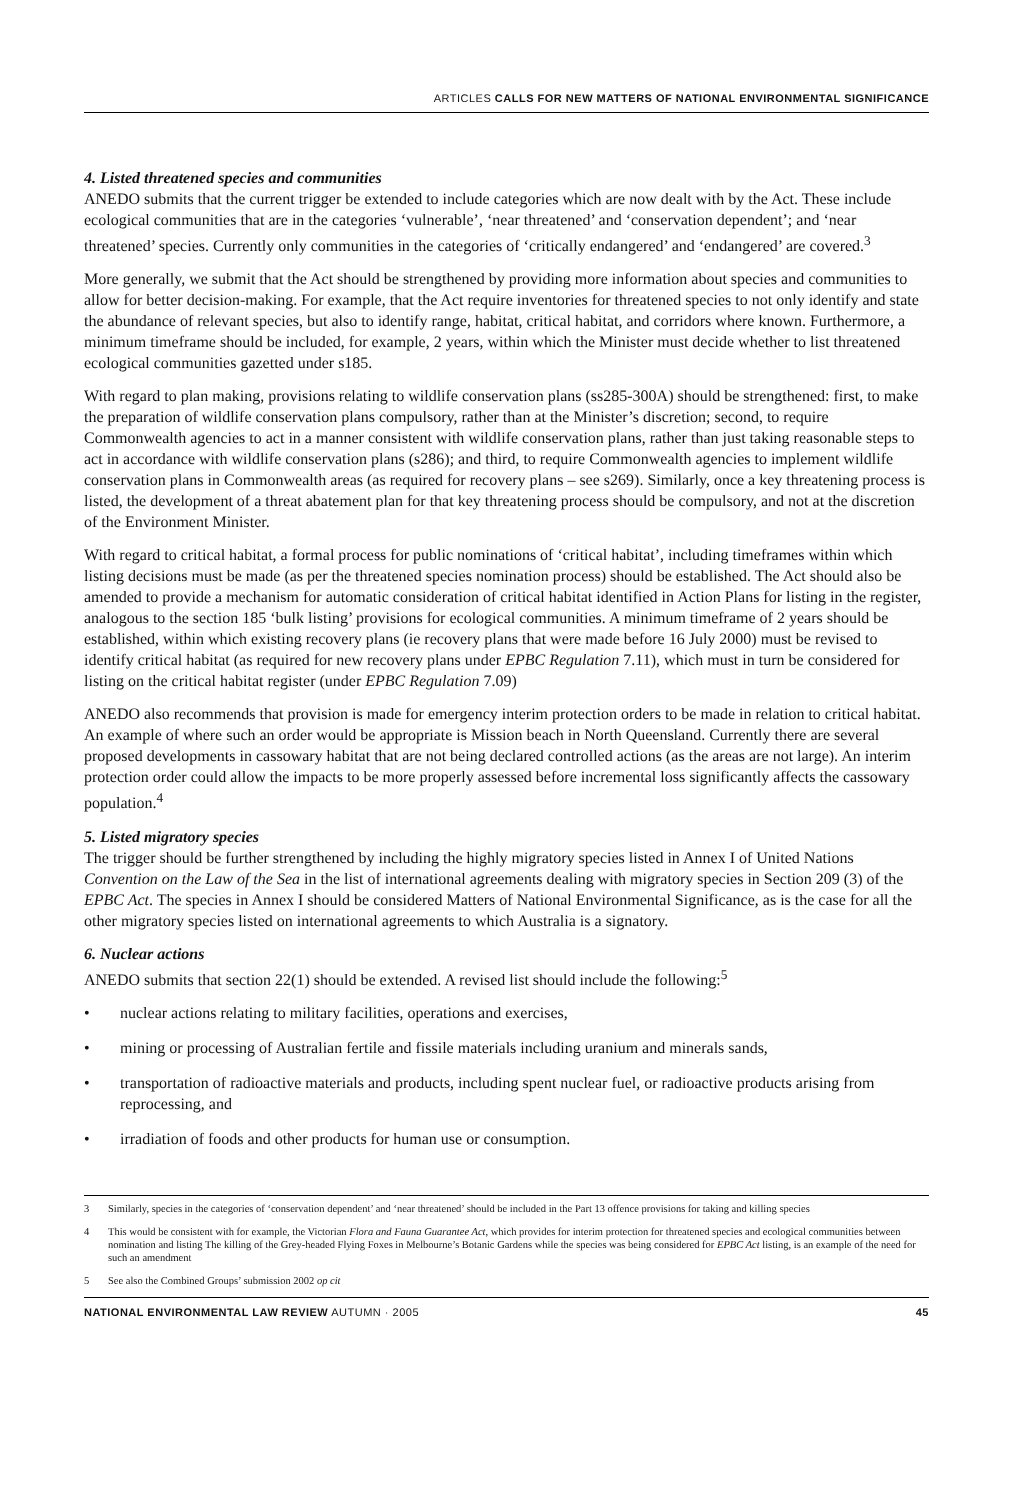ARTICLES CALLS FOR NEW MATTERS OF NATIONAL ENVIRONMENTAL SIGNIFICANCE
4. Listed threatened species and communities
ANEDO submits that the current trigger be extended to include categories which are now dealt with by the Act. These include ecological communities that are in the categories ‘vulnerable’, ‘near threatened’ and ‘conservation dependent’; and ‘near threatened’ species. Currently only communities in the categories of ‘critically endangered’ and ‘endangered’ are covered.<sup>3</sup>
More generally, we submit that the Act should be strengthened by providing more information about species and communities to allow for better decision-making. For example, that the Act require inventories for threatened species to not only identify and state the abundance of relevant species, but also to identify range, habitat, critical habitat, and corridors where known. Furthermore, a minimum timeframe should be included, for example, 2 years, within which the Minister must decide whether to list threatened ecological communities gazetted under s185.
With regard to plan making, provisions relating to wildlife conservation plans (ss285-300A) should be strengthened: first, to make the preparation of wildlife conservation plans compulsory, rather than at the Minister’s discretion; second, to require Commonwealth agencies to act in a manner consistent with wildlife conservation plans, rather than just taking reasonable steps to act in accordance with wildlife conservation plans (s286); and third, to require Commonwealth agencies to implement wildlife conservation plans in Commonwealth areas (as required for recovery plans – see s269). Similarly, once a key threatening process is listed, the development of a threat abatement plan for that key threatening process should be compulsory, and not at the discretion of the Environment Minister.
With regard to critical habitat, a formal process for public nominations of ‘critical habitat’, including timeframes within which listing decisions must be made (as per the threatened species nomination process) should be established. The Act should also be amended to provide a mechanism for automatic consideration of critical habitat identified in Action Plans for listing in the register, analogous to the section 185 ‘bulk listing’ provisions for ecological communities. A minimum timeframe of 2 years should be established, within which existing recovery plans (ie recovery plans that were made before 16 July 2000) must be revised to identify critical habitat (as required for new recovery plans under EPBC Regulation 7.11), which must in turn be considered for listing on the critical habitat register (under EPBC Regulation 7.09)
ANEDO also recommends that provision is made for emergency interim protection orders to be made in relation to critical habitat. An example of where such an order would be appropriate is Mission beach in North Queensland. Currently there are several proposed developments in cassowary habitat that are not being declared controlled actions (as the areas are not large). An interim protection order could allow the impacts to be more properly assessed before incremental loss significantly affects the cassowary population.<sup>4</sup>
5. Listed migratory species
The trigger should be further strengthened by including the highly migratory species listed in Annex I of United Nations Convention on the Law of the Sea in the list of international agreements dealing with migratory species in Section 209 (3) of the EPBC Act. The species in Annex I should be considered Matters of National Environmental Significance, as is the case for all the other migratory species listed on international agreements to which Australia is a signatory.
6. Nuclear actions
ANEDO submits that section 22(1) should be extended. A revised list should include the following:<sup>5</sup>
• nuclear actions relating to military facilities, operations and exercises,
• mining or processing of Australian fertile and fissile materials including uranium and minerals sands,
• transportation of radioactive materials and products, including spent nuclear fuel, or radioactive products arising from reprocessing, and
• irradiation of foods and other products for human use or consumption.
3 Similarly, species in the categories of ‘conservation dependent’ and ‘near threatened’ should be included in the Part 13 offence provisions for taking and killing species
4 This would be consistent with for example, the Victorian Flora and Fauna Guarantee Act, which provides for interim protection for threatened species and ecological communities between nomination and listing The killing of the Grey-headed Flying Foxes in Melbourne’s Botanic Gardens while the species was being considered for EPBC Act listing, is an example of the need for such an amendment
5 See also the Combined Groups’ submission 2002 op cit
NATIONAL ENVIRONMENTAL LAW REVIEW AUTUMN · 2005 45